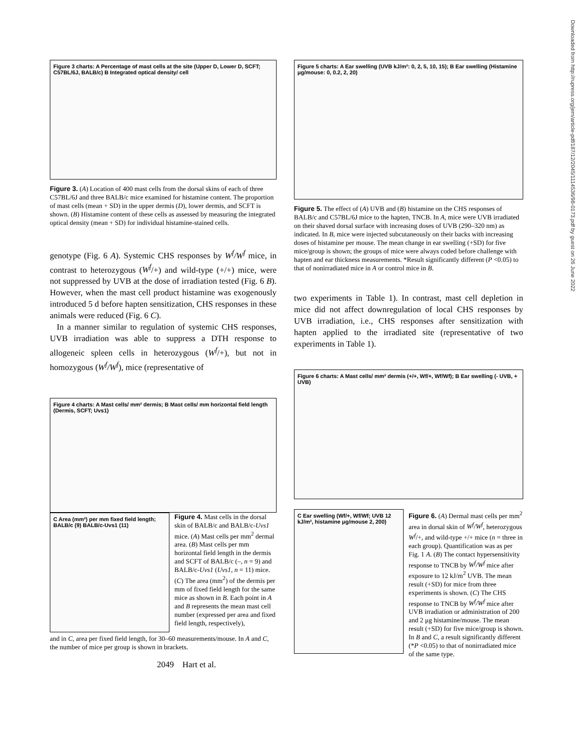Figure 3 charts: A Percentage of mast cells at the site (Upper D, Lower D, SCFT; C57BL/6J, BALB/c) B Integrated optical density/ cell
Figure 3. (A) Location of 400 mast cells from the dorsal skins of each of three C57BL/6J and three BALB/c mice examined for histamine content. The proportion of mast cells (mean + SD) in the upper dermis (D), lower dermis, and SCFT is shown. (B) Histamine content of these cells as assessed by measuring the integrated optical density (mean + SD) for individual histamine-stained cells.
genotype (Fig. 6 A). Systemic CHS responses by W<sup>f</sup>/W<sup>f</sup> mice, in contrast to heterozygous (W<sup>f</sup>/+) and wild-type (+/+) mice, were not suppressed by UVB at the dose of irradiation tested (Fig. 6 B). However, when the mast cell product histamine was exogenously introduced 5 d before hapten sensitization, CHS responses in these animals were reduced (Fig. 6 C).
In a manner similar to regulation of systemic CHS responses, UVB irradiation was able to suppress a DTH response to allogeneic spleen cells in heterozygous (W<sup>f</sup>/+), but not in homozygous (W<sup>f</sup>/W<sup>f</sup>), mice (representative of
Figure 4 charts: A Mast cells/ mm² dermis; B Mast cells/ mm horizontal field length (Dermis, SCFT; Uvs1)
C Area (mm²) per mm fixed field length; BALB/c (9) BALB/c-Uvs1 (11)
Figure 4. Mast cells in the dorsal skin of BALB/c and BALB/c-Uvs1 mice. (A) Mast cells per mm<sup>2</sup> dermal area. (B) Mast cells per mm horizontal field length in the dermis and SCFT of BALB/c (–, n = 9) and BALB/c-Uvs1 (Uvs1, n = 11) mice. (C) The area (mm<sup>2</sup>) of the dermis per mm of fixed field length for the same mice as shown in B. Each point in A and B represents the mean mast cell number (expressed per area and fixed field length, respectively),
and in C, area per fixed field length, for 30–60 measurements/mouse. In A and C, the number of mice per group is shown in brackets.
2049 Hart et al.
Figure 5 charts: A Ear swelling (UVB kJ/m²: 0, 2, 5, 10, 15); B Ear swelling (Histamine μg/mouse: 0, 0.2, 2, 20)
Figure 5. The effect of (A) UVB and (B) histamine on the CHS responses of BALB/c and C57BL/6J mice to the hapten, TNCB. In A, mice were UVB irradiated on their shaved dorsal surface with increasing doses of UVB (290–320 nm) as indicated. In B, mice were injected subcutaneously on their backs with increasing doses of histamine per mouse. The mean change in ear swelling (+SD) for five mice/group is shown; the groups of mice were always coded before challenge with hapten and ear thickness measurements. *Result significantly different (P <0.05) to that of nonirradiated mice in A or control mice in B.
two experiments in Table 1). In contrast, mast cell depletion in mice did not affect downregulation of local CHS responses by UVB irradiation, i.e., CHS responses after sensitization with hapten applied to the irradiated site (representative of two experiments in Table 1).
Figure 6 charts: A Mast cells/ mm² dermis (+/+, Wf/+, Wf/Wf); B Ear swelling (- UVB, + UVB)
C Ear swelling (Wf/+, Wf/Wf; UVB 12 kJ/m², histamine μg/mouse 2, 200)
Figure 6. (A) Dermal mast cells per mm<sup>2</sup> area in dorsal skin of W<sup>f</sup>/W<sup>f</sup>, heterozygous W<sup>f</sup>/+, and wild-type +/+ mice (n = three in each group). Quantification was as per Fig. 1 A. (B) The contact hypersensitivity response to TNCB by W<sup>f</sup>/W<sup>f</sup> mice after exposure to 12 kJ/m<sup>2</sup> UVB. The mean result (+SD) for mice from three experiments is shown. (C) The CHS response to TNCB by W<sup>f</sup>/W<sup>f</sup> mice after UVB irradiation or administration of 200 and 2 μg histamine/mouse. The mean result (+SD) for five mice/group is shown. In B and C, a result significantly different (*P <0.05) to that of nonirradiated mice of the same type.
Downloaded from http://rupress.org/jem/article-pdf/187/12/2045/1114536/98-0173.pdf by guest on 26 June 2022